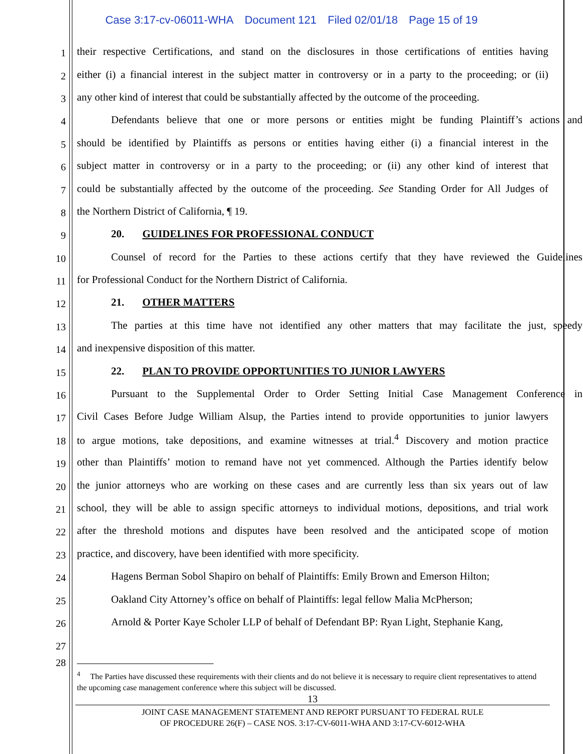Case 3:17-cv-06011-WHA Document 121 Filed 02/01/18 Page 15 of 19
1
their respective Certifications, and stand on the disclosures in those certifications of entities having
2
either (i) a financial interest in the subject matter in controversy or in a party to the proceeding; or (ii)
3
any other kind of interest that could be substantially affected by the outcome of the proceeding.
4
Defendants believe that one or more persons or entities might be funding Plaintiff’s actions and
5
should be identified by Plaintiffs as persons or entities having either (i) a financial interest in the
6
subject matter in controversy or in a party to the proceeding; or (ii) any other kind of interest that
7
could be substantially affected by the outcome of the proceeding. See Standing Order for All Judges of
8
the Northern District of California, ¶ 19.
9
20. GUIDELINES FOR PROFESSIONAL CONDUCT
10
Counsel of record for the Parties to these actions certify that they have reviewed the Guidelines
11
for Professional Conduct for the Northern District of California.
12
21. OTHER MATTERS
13
The parties at this time have not identified any other matters that may facilitate the just, speedy
14
and inexpensive disposition of this matter.
15
22. PLAN TO PROVIDE OPPORTUNITIES TO JUNIOR LAWYERS
16
Pursuant to the Supplemental Order to Order Setting Initial Case Management Conference in
17
Civil Cases Before Judge William Alsup, the Parties intend to provide opportunities to junior lawyers
18
to argue motions, take depositions, and examine witnesses at trial.<sup>4</sup> Discovery and motion practice
19
other than Plaintiffs’ motion to remand have not yet commenced. Although the Parties identify below
20
the junior attorneys who are working on these cases and are currently less than six years out of law
21
school, they will be able to assign specific attorneys to individual motions, depositions, and trial work
22
after the threshold motions and disputes have been resolved and the anticipated scope of motion
23
practice, and discovery, have been identified with more specificity.
24
Hagens Berman Sobol Shapiro on behalf of Plaintiffs: Emily Brown and Emerson Hilton;
25
Oakland City Attorney’s office on behalf of Plaintiffs: legal fellow Malia McPherson;
26
Arnold & Porter Kaye Scholer LLP of behalf of Defendant BP: Ryan Light, Stephanie Kang,
27
28
<sup>4</sup> The Parties have discussed these requirements with their clients and do not believe it is necessary to require client representatives to attend the upcoming case management conference where this subject will be discussed.
13
JOINT CASE MANAGEMENT STATEMENT AND REPORT PURSUANT TO FEDERAL RULE
OF PROCEDURE 26(F) – CASE NOS. 3:17-CV-6011-WHA AND 3:17-CV-6012-WHA